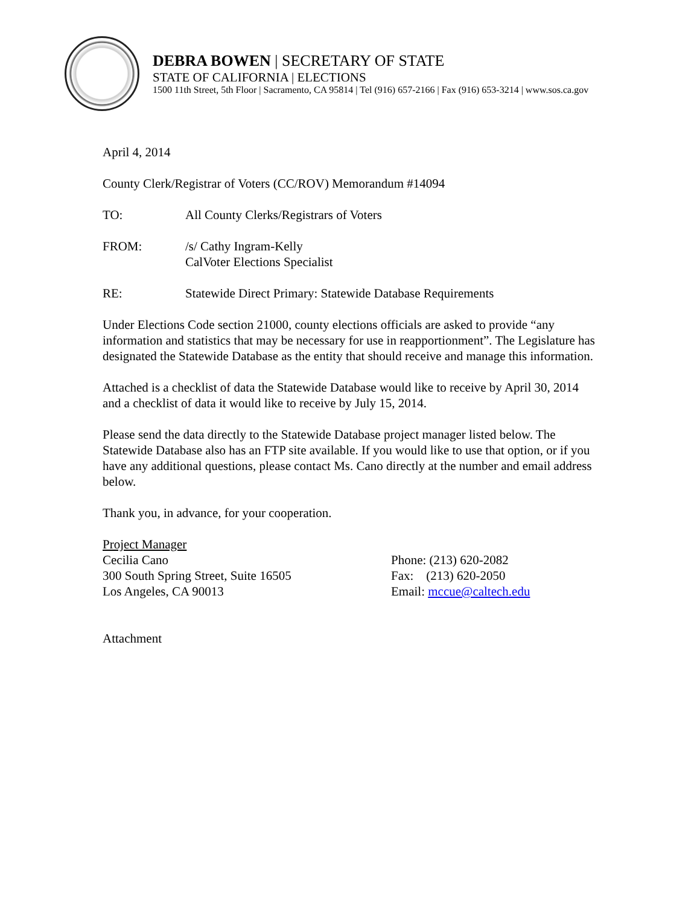DEBRA BOWEN | SECRETARY OF STATE
STATE OF CALIFORNIA | ELECTIONS
1500 11th Street, 5th Floor | Sacramento, CA 95814 | Tel (916) 657-2166 | Fax (916) 653-3214 | www.sos.ca.gov
April 4, 2014
County Clerk/Registrar of Voters (CC/ROV) Memorandum #14094
TO: All County Clerks/Registrars of Voters
FROM: /s/ Cathy Ingram-Kelly
CalVoter Elections Specialist
RE: Statewide Direct Primary: Statewide Database Requirements
Under Elections Code section 21000, county elections officials are asked to provide “any information and statistics that may be necessary for use in reapportionment”. The Legislature has designated the Statewide Database as the entity that should receive and manage this information.
Attached is a checklist of data the Statewide Database would like to receive by April 30, 2014 and a checklist of data it would like to receive by July 15, 2014.
Please send the data directly to the Statewide Database project manager listed below. The Statewide Database also has an FTP site available. If you would like to use that option, or if you have any additional questions, please contact Ms. Cano directly at the number and email address below.
Thank you, in advance, for your cooperation.
Project Manager
Cecilia Cano
300 South Spring Street, Suite 16505
Los Angeles, CA 90013
Phone: (213) 620-2082
Fax: (213) 620-2050
Email: mccue@caltech.edu
Attachment